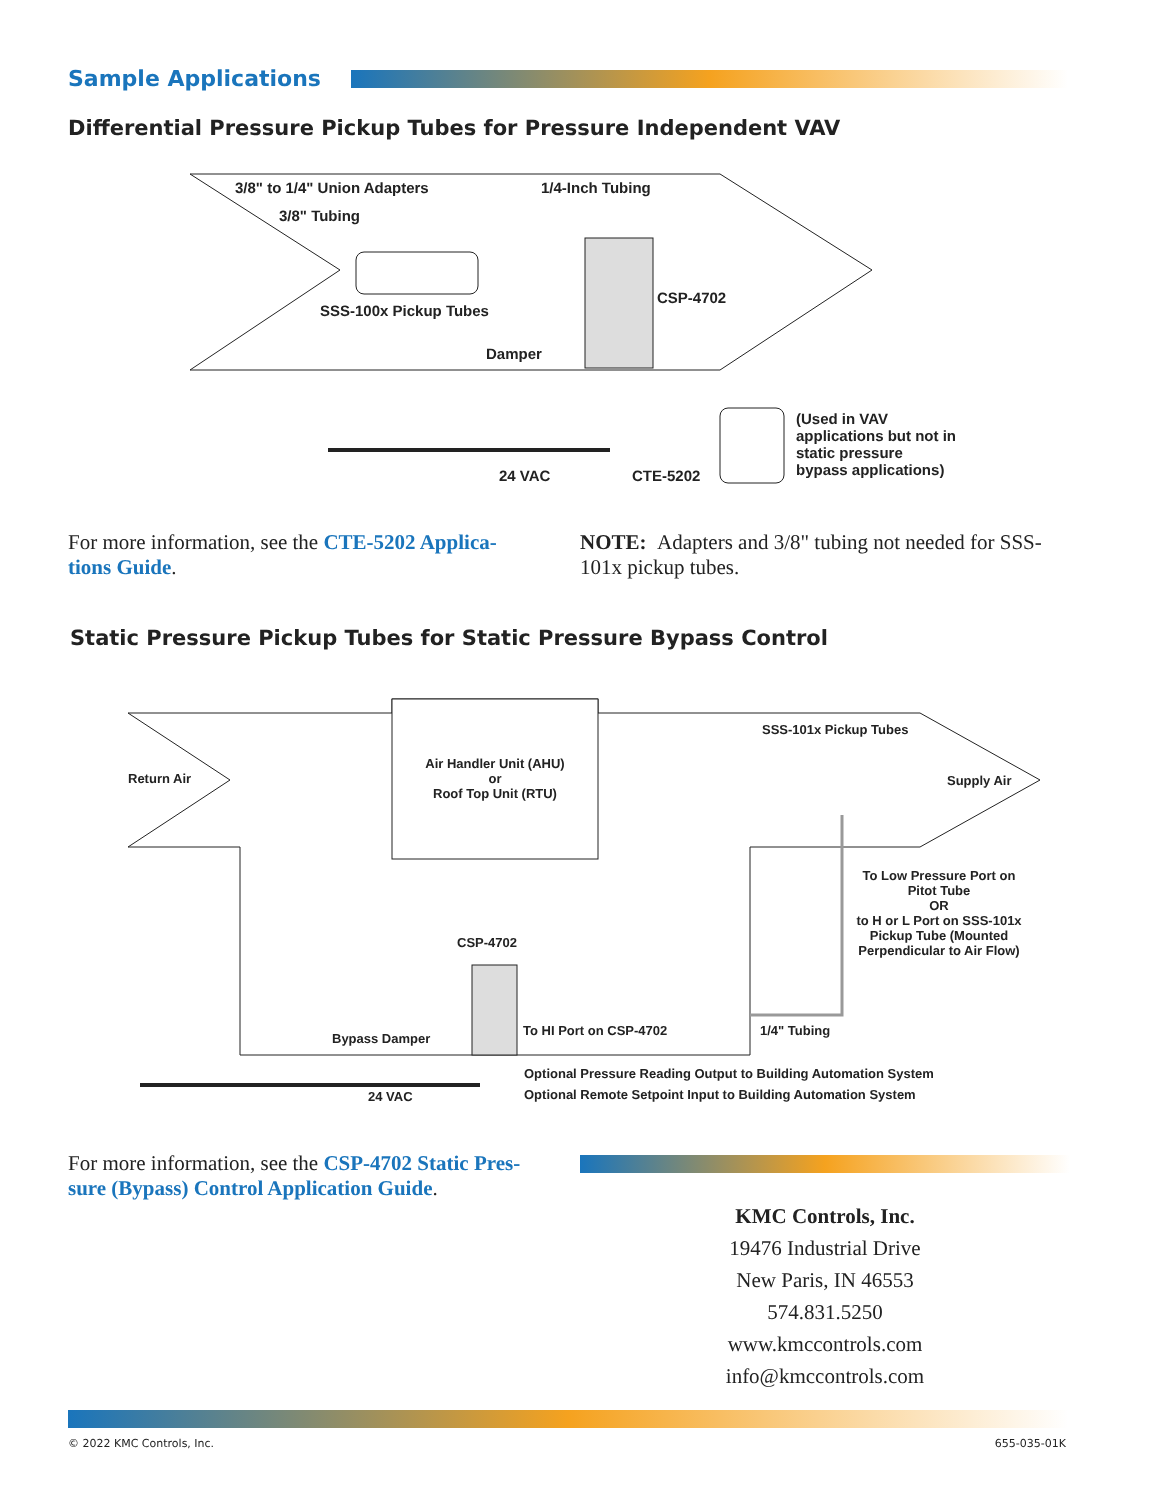Sample Applications
Differential Pressure Pickup Tubes for Pressure Independent VAV
3/8" to 1/4" Union Adapters 1/4-Inch Tubing
3/8" Tubing
CSP-4702
SSS-100x Pickup Tubes
Damper
(Used in VAV applications but not in static pressure bypass applications)
24 VAC CTE-5202
For more information, see the CTE-5202 Applica-tions Guide.
NOTE: Adapters and 3/8" tubing not needed for SSS-101x pickup tubes.
Static Pressure Pickup Tubes for Static Pressure Bypass Control
Return Air
Air Handler Unit (AHU)
or
Roof Top Unit (RTU)
SSS-101x Pickup Tubes
Supply Air
To Low Pressure Port on Pitot Tube
OR
to H or L Port on SSS-101x Pickup Tube (Mounted Perpendicular to Air Flow)
CSP-4702
To HI Port on CSP-4702 1/4" Tubing
Bypass Damper
Optional Pressure Reading Output to Building Automation System
24 VAC
Optional Remote Setpoint Input to Building Automation System
For more information, see the CSP-4702 Static Pres-sure (Bypass) Control Application Guide.
KMC Controls, Inc.
19476 Industrial Drive
New Paris, IN 46553
574.831.5250
www.kmccontrols.com
info@kmccontrols.com
© 2022 KMC Controls, Inc. 655-035-01K